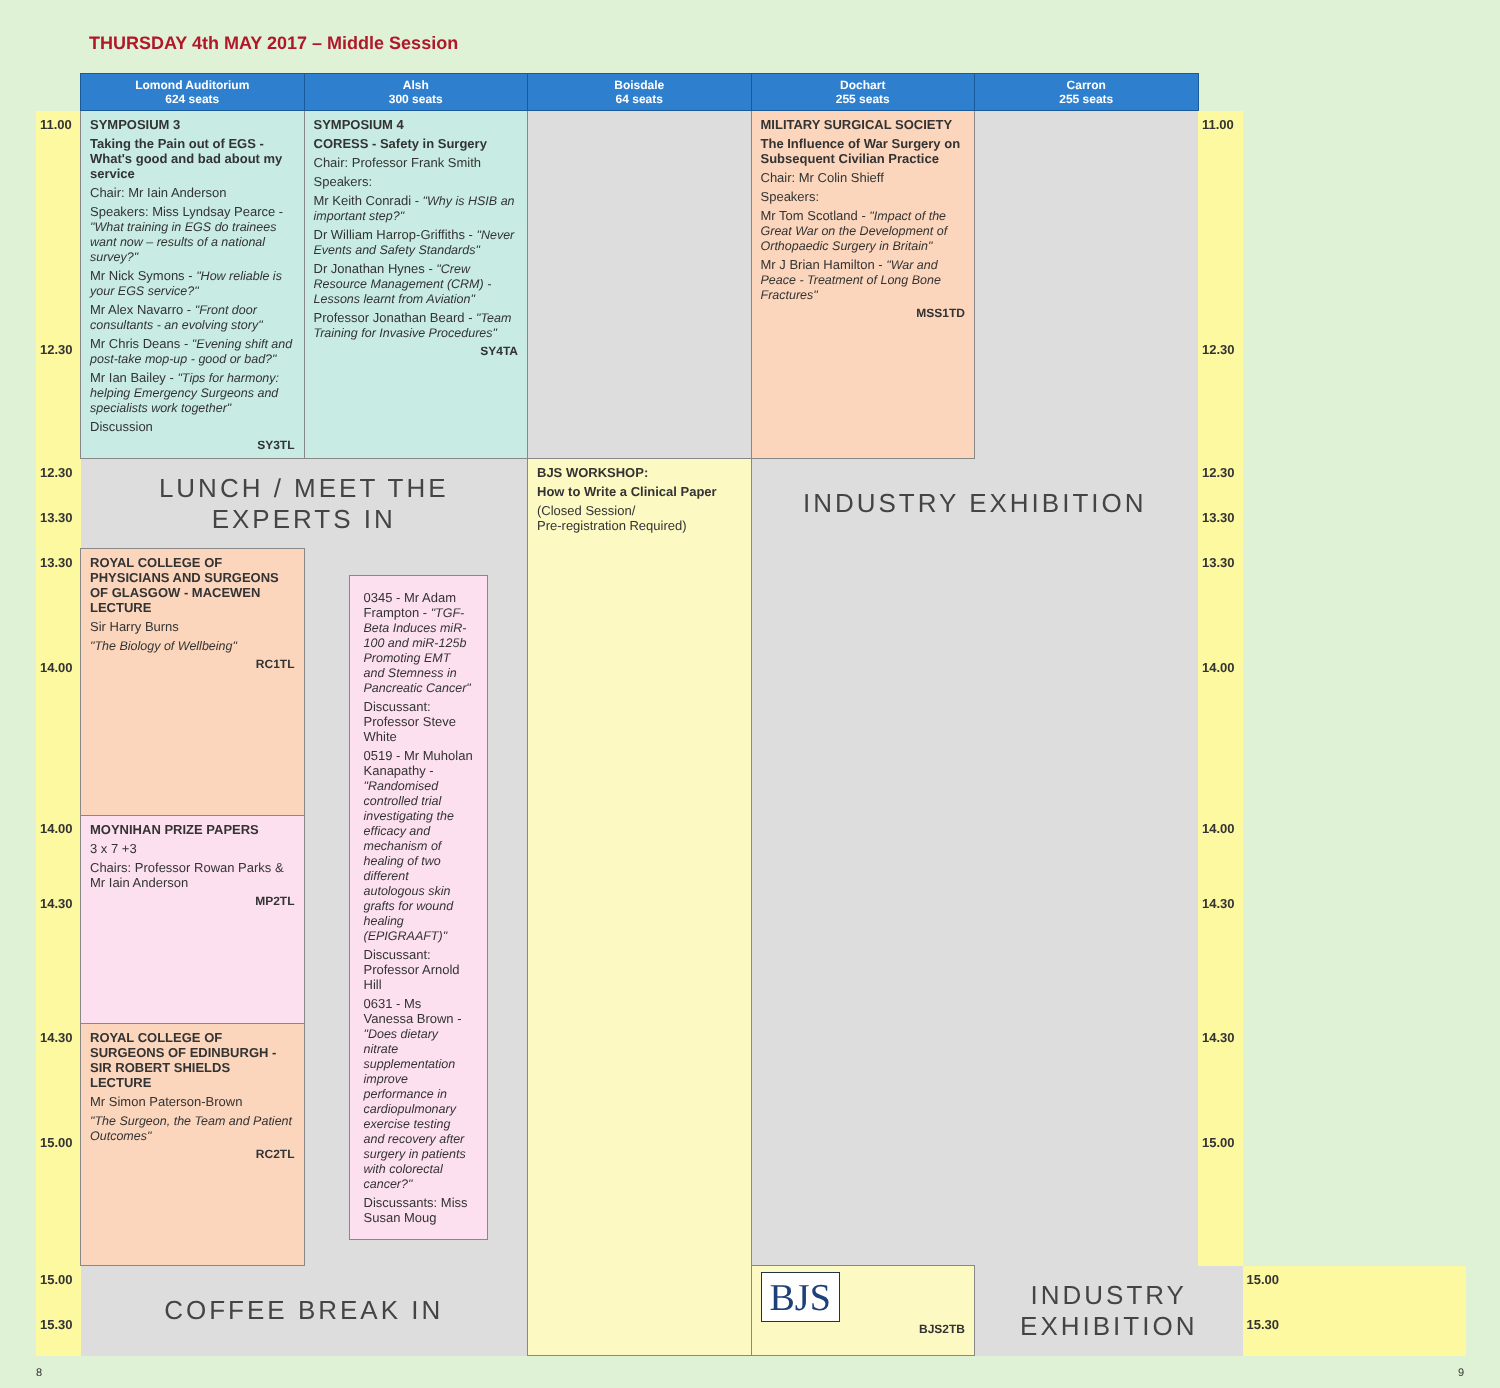THURSDAY 4th MAY 2017 – Middle Session
| | Lomond Auditorium 624 seats | Alsh 300 seats | Boisdale 64 seats | Dochart 255 seats | Carron 255 seats | | |
| --- | --- | --- | --- | --- | --- | --- | --- |
| 11.00 12.30 | SYMPOSIUM 3 Taking the Pain out of EGS - What's good and bad about my service Chair: Mr Iain Anderson Speakers: Miss Lyndsay Pearce - "What training in EGS do trainees want now – results of a national survey?" Mr Nick Symons - "How reliable is your EGS service?" Mr Alex Navarro - "Front door consultants - an evolving story" Mr Chris Deans - "Evening shift and post-take mop-up - good or bad?" Mr Ian Bailey - "Tips for harmony: helping Emergency Surgeons and specialists work together" Discussion SY3TL | SYMPOSIUM 4 CORESS - Safety in Surgery Chair: Professor Frank Smith Speakers: Mr Keith Conradi - "Why is HSIB an important step?" Dr William Harrop-Griffiths - "Never Events and Safety Standards" Dr Jonathan Hynes - "Crew Resource Management (CRM) - Lessons learnt from Aviation" Professor Jonathan Beard - "Team Training for Invasive Procedures" SY4TA | | MILITARY SURGICAL SOCIETY The Influence of War Surgery on Subsequent Civilian Practice Chair: Mr Colin Shieff Speakers: Mr Tom Scotland - "Impact of the Great War on the Development of Orthopaedic Surgery in Britain" Mr J Brian Hamilton - "War and Peace - Treatment of Long Bone Fractures" MSS1TD | | 11.00 12.30 | |
| 12.30 13.30 | LUNCH / MEET THE EXPERTS IN | | BJS WORKSHOP: How to Write a Clinical Paper (Closed Session/ Pre-registration Required) | INDUSTRY EXHIBITION | | 12.30 13.30 | |
| 13.30 14.00 | ROYAL COLLEGE OF PHYSICIANS AND SURGEONS OF GLASGOW - MACEWEN LECTURE Sir Harry Burns "The Biology of Wellbeing" RC1TL | 0345 - Mr Adam Frampton - "TGF-Beta Induces miR-100 and miR-125b Promoting EMT and Stemness in Pancreatic Cancer" Discussant: Professor Steve White 0519 - Mr Muholan Kanapathy - "Randomised controlled trial investigating the efficacy and mechanism of healing of two different autologous skin grafts for wound healing (EPIGRAAFT)" Discussant: Professor Arnold Hill 0631 - Ms Vanessa Brown - "Does dietary nitrate supplementation improve performance in cardiopulmonary exercise testing and recovery after surgery in patients with colorectal cancer?" Discussants: Miss Susan Moug | | | | 13.30 14.00 | |
| 14.00 14.30 | MOYNIHAN PRIZE PAPERS 3 x 7 +3 Chairs: Professor Rowan Parks & Mr Iain Anderson MP2TL | | | | | 14.00 14.30 | |
| 14.30 15.00 | ROYAL COLLEGE OF SURGEONS OF EDINBURGH - SIR ROBERT SHIELDS LECTURE Mr Simon Paterson-Brown "The Surgeon, the Team and Patient Outcomes" RC2TL | | | | | 14.30 15.00 | |
| 15.00 15.30 | COFFEE BREAK IN | | | BJS BJS2TB | INDUSTRY EXHIBITION | | 15.00 15.30 |
8 9